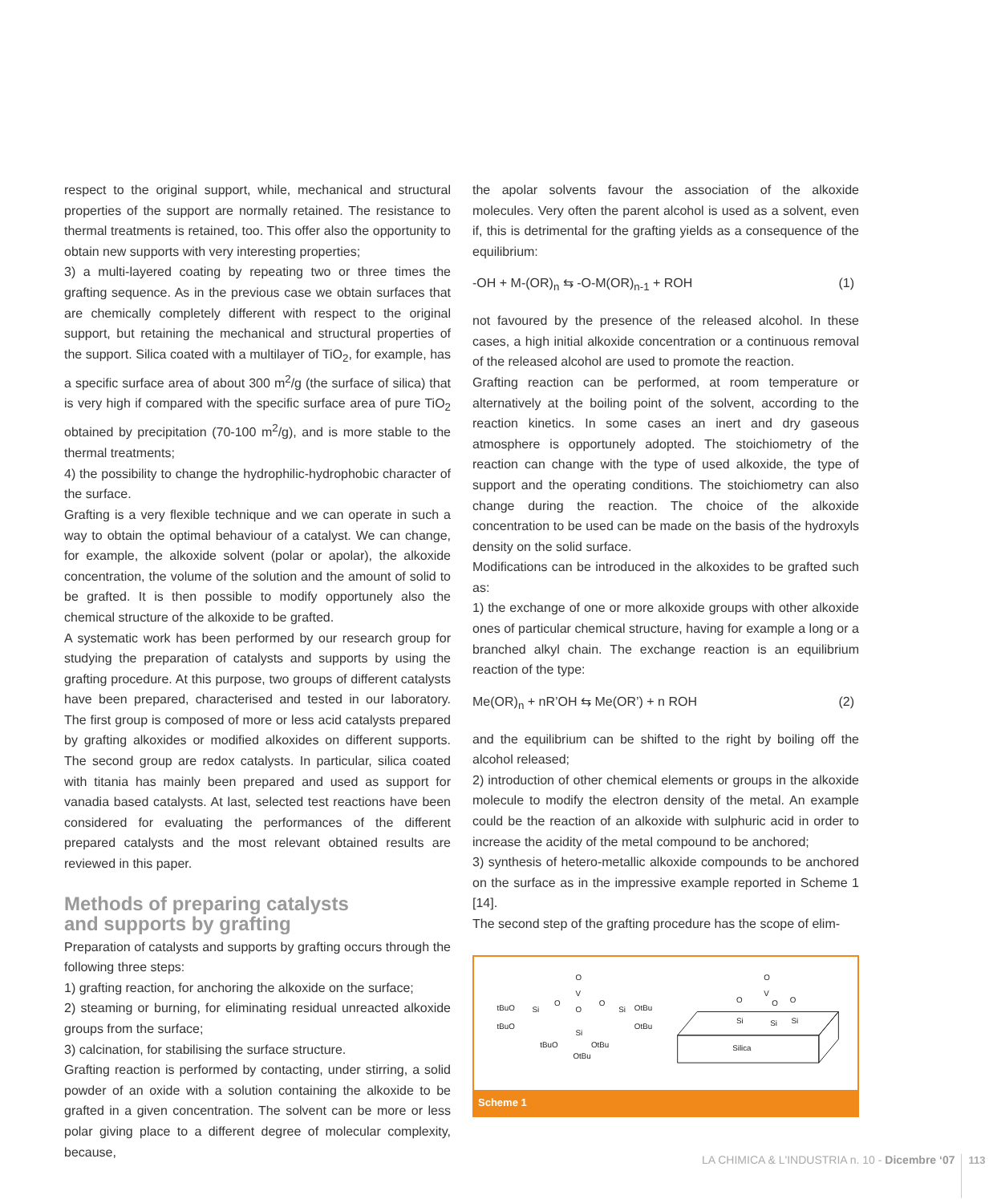respect to the original support, while, mechanical and structural properties of the support are normally retained. The resistance to thermal treatments is retained, too. This offer also the opportunity to obtain new supports with very interesting properties;
3) a multi-layered coating by repeating two or three times the grafting sequence. As in the previous case we obtain surfaces that are chemically completely different with respect to the original support, but retaining the mechanical and structural properties of the support. Silica coated with a multilayer of TiO<sub>2</sub>, for example, has a specific surface area of about 300 m<sup>2</sup>/g (the surface of silica) that is very high if compared with the specific surface area of pure TiO<sub>2</sub> obtained by precipitation (70-100 m<sup>2</sup>/g), and is more stable to the thermal treatments;
4) the possibility to change the hydrophilic-hydrophobic character of the surface.
Grafting is a very flexible technique and we can operate in such a way to obtain the optimal behaviour of a catalyst. We can change, for example, the alkoxide solvent (polar or apolar), the alkoxide concentration, the volume of the solution and the amount of solid to be grafted. It is then possible to modify opportunely also the chemical structure of the alkoxide to be grafted.
A systematic work has been performed by our research group for studying the preparation of catalysts and supports by using the grafting procedure. At this purpose, two groups of different catalysts have been prepared, characterised and tested in our laboratory. The first group is composed of more or less acid catalysts prepared by grafting alkoxides or modified alkoxides on different supports. The second group are redox catalysts. In particular, silica coated with titania has mainly been prepared and used as support for vanadia based catalysts. At last, selected test reactions have been considered for evaluating the performances of the different prepared catalysts and the most relevant obtained results are reviewed in this paper.
Methods of preparing catalysts
and supports by grafting
Preparation of catalysts and supports by grafting occurs through the following three steps:
1) grafting reaction, for anchoring the alkoxide on the surface;
2) steaming or burning, for eliminating residual unreacted alkoxide groups from the surface;
3) calcination, for stabilising the surface structure.
Grafting reaction is performed by contacting, under stirring, a solid powder of an oxide with a solution containing the alkoxide to be grafted in a given concentration. The solvent can be more or less polar giving place to a different degree of molecular complexity, because,
the apolar solvents favour the association of the alkoxide molecules. Very often the parent alcohol is used as a solvent, even if, this is detrimental for the grafting yields as a consequence of the equilibrium:
-OH + M-(OR)<sub>n</sub> ⇆ -O-M(OR)<sub>n-1</sub> + ROH (1)
not favoured by the presence of the released alcohol. In these cases, a high initial alkoxide concentration or a continuous removal of the released alcohol are used to promote the reaction.
Grafting reaction can be performed, at room temperature or alternatively at the boiling point of the solvent, according to the reaction kinetics. In some cases an inert and dry gaseous atmosphere is opportunely adopted. The stoichiometry of the reaction can change with the type of used alkoxide, the type of support and the operating conditions. The stoichiometry can also change during the reaction. The choice of the alkoxide concentration to be used can be made on the basis of the hydroxyls density on the solid surface.
Modifications can be introduced in the alkoxides to be grafted such as:
1) the exchange of one or more alkoxide groups with other alkoxide ones of particular chemical structure, having for example a long or a branched alkyl chain. The exchange reaction is an equilibrium reaction of the type:
Me(OR)<sub>n</sub> + nR’OH ⇆ Me(OR’) + n ROH (2)
and the equilibrium can be shifted to the right by boiling off the alcohol released;
2) introduction of other chemical elements or groups in the alkoxide molecule to modify the electron density of the metal. An example could be the reaction of an alkoxide with sulphuric acid in order to increase the acidity of the metal compound to be anchored;
3) synthesis of hetero-metallic alkoxide compounds to be anchored on the surface as in the impressive example reported in Scheme 1 [14].
The second step of the grafting procedure has the scope of elim-
O
V
O
O
O
Si
Si
Si
tBuO
tBuO
OtBu
OtBu
tBuO
OtBu
OtBu
Silica
O
V
O
O
O
Si
Si
Si
Scheme 1
LA CHIMICA & L'INDUSTRIA n. 10 - Dicembre ‘07 113